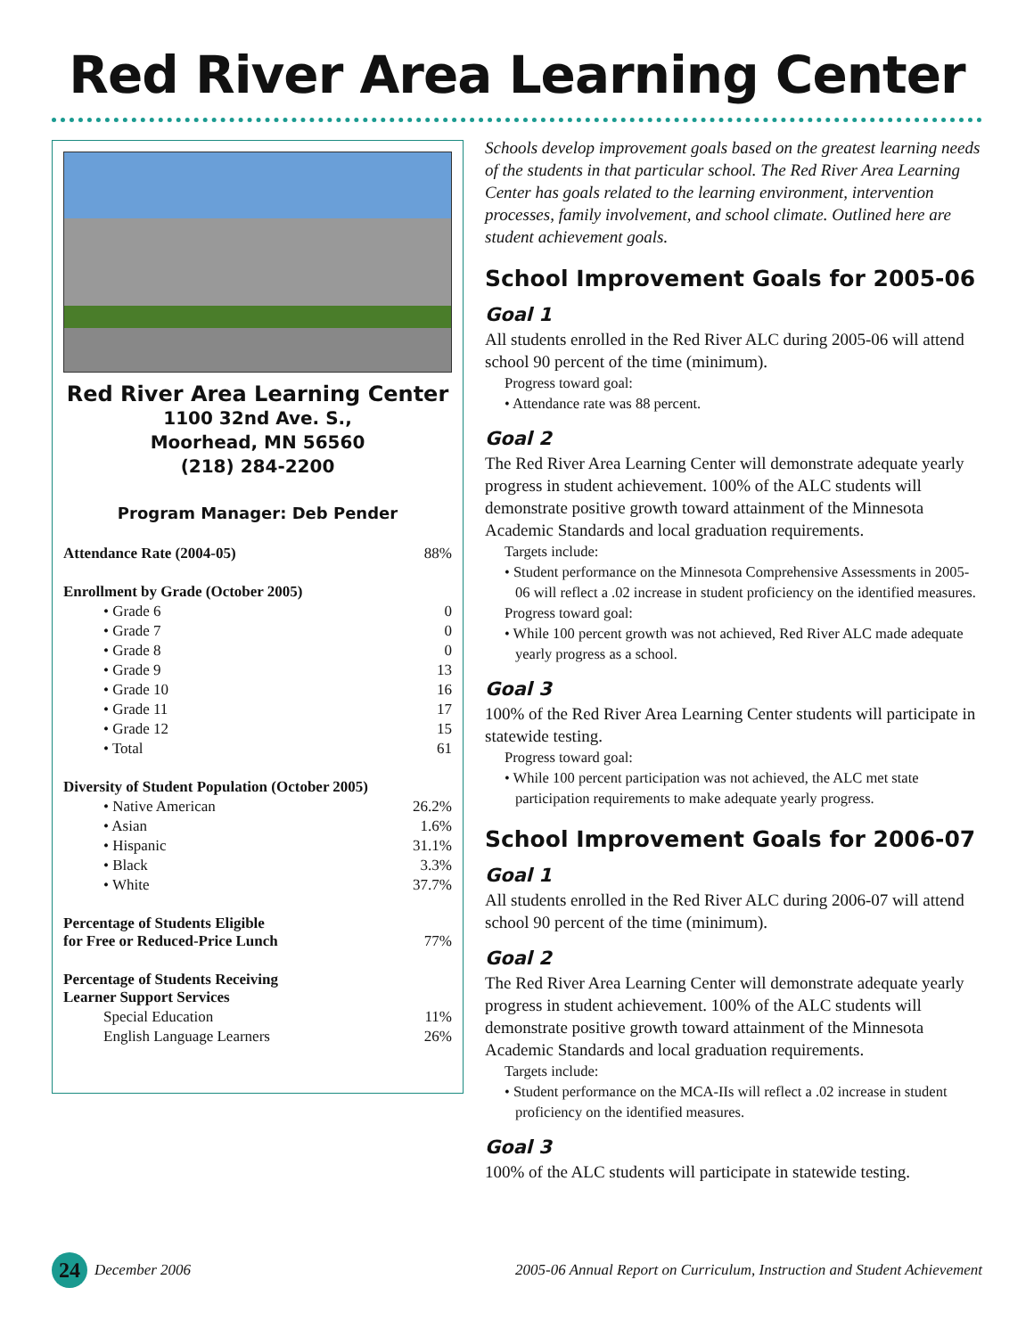Red River Area Learning Center
Red River Area Learning Center
1100 32nd Ave. S.,
Moorhead, MN 56560
(218) 284-2200
Program Manager: Deb Pender
| Attendance Rate (2004-05) | 88% |
| Enrollment by Grade (October 2005) | |
| • Grade 6 | 0 |
| • Grade 7 | 0 |
| • Grade 8 | 0 |
| • Grade 9 | 13 |
| • Grade 10 | 16 |
| • Grade 11 | 17 |
| • Grade 12 | 15 |
| • Total | 61 |
| Diversity of Student Population (October 2005) | |
| • Native American | 26.2% |
| • Asian | 1.6% |
| • Hispanic | 31.1% |
| • Black | 3.3% |
| • White | 37.7% |
| Percentage of Students Eligible for Free or Reduced-Price Lunch | 77% |
| Percentage of Students Receiving Learner Support Services | |
| Special Education | 11% |
| English Language Learners | 26% |
Schools develop improvement goals based on the greatest learning needs of the students in that particular school. The Red River Area Learning Center has goals related to the learning environment, intervention processes, family involvement, and school climate. Outlined here are student achievement goals.
School Improvement Goals for 2005-06
Goal 1
All students enrolled in the Red River ALC during 2005-06 will attend school 90 percent of the time (minimum).
Progress toward goal:
• Attendance rate was 88 percent.
Goal 2
The Red River Area Learning Center will demonstrate adequate yearly progress in student achievement. 100% of the ALC students will demonstrate positive growth toward attainment of the Minnesota Academic Standards and local graduation requirements.
Targets include:
• Student performance on the Minnesota Comprehensive Assessments in 2005-06 will reflect a .02 increase in student proficiency on the identified measures.
Progress toward goal:
• While 100 percent growth was not achieved, Red River ALC made adequate yearly progress as a school.
Goal 3
100% of the Red River Area Learning Center students will participate in statewide testing.
Progress toward goal:
• While 100 percent participation was not achieved, the ALC met state participation requirements to make adequate yearly progress.
School Improvement Goals for 2006-07
Goal 1
All students enrolled in the Red River ALC during 2006-07 will attend school 90 percent of the time (minimum).
Goal 2
The Red River Area Learning Center will demonstrate adequate yearly progress in student achievement. 100% of the ALC students will demonstrate positive growth toward attainment of the Minnesota Academic Standards and local graduation requirements.
Targets include:
• Student performance on the MCA-IIs will reflect a .02 increase in student proficiency on the identified measures.
Goal 3
100% of the ALC students will participate in statewide testing.
24 December 2006 2005-06 Annual Report on Curriculum, Instruction and Student Achievement